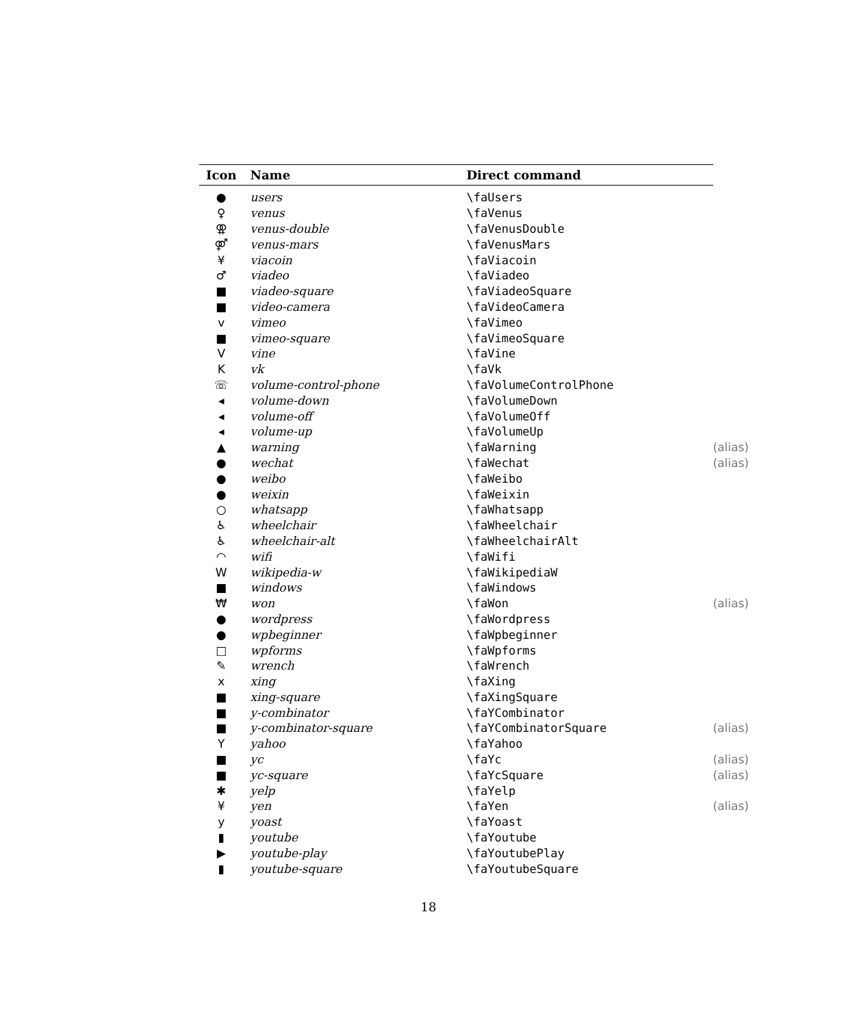| Icon | Name | Direct command |
| --- | --- | --- |
| ● | users | \faUsers |
| ♀ | venus | \faVenus |
| ⚢ | venus-double | \faVenusDouble |
| ⚤ | venus-mars | \faVenusMars |
| ¥ | viacoin | \faViacoin |
| ♂ | viadeo | \faViadeo |
| ■ | viadeo-square | \faViadeoSquare |
| ■ | video-camera | \faVideoCamera |
| v | vimeo | \faVimeo |
| ■ | vimeo-square | \faVimeoSquare |
| V | vine | \faVine |
| K | vk | \faVk |
| ☏ | volume-control-phone | \faVolumeControlPhone |
| ◂ | volume-down | \faVolumeDown |
| ◂ | volume-off | \faVolumeOff |
| ◂ | volume-up | \faVolumeUp |
| ▲ | warning | \faWarning (alias) |
| ● | wechat | \faWechat (alias) |
| ● | weibo | \faWeibo |
| ● | weixin | \faWeixin |
| ○ | whatsapp | \faWhatsapp |
| ♿ | wheelchair | \faWheelchair |
| ♿ | wheelchair-alt | \faWheelchairAlt |
| ◠ | wifi | \faWifi |
| W | wikipedia-w | \faWikipediaW |
| ■ | windows | \faWindows |
| ₩ | won | \faWon (alias) |
| ● | wordpress | \faWordpress |
| ● | wpbeginner | \faWpbeginner |
| □ | wpforms | \faWpforms |
| ✎ | wrench | \faWrench |
| x | xing | \faXing |
| ■ | xing-square | \faXingSquare |
| ■ | y-combinator | \faYCombinator |
| ■ | y-combinator-square | \faYCombinatorSquare (alias) |
| Y | yahoo | \faYahoo |
| ■ | yc | \faYc (alias) |
| ■ | yc-square | \faYcSquare (alias) |
| ✱ | yelp | \faYelp |
| ¥ | yen | \faYen (alias) |
| y | yoast | \faYoast |
| ▮ | youtube | \faYoutube |
| ▶ | youtube-play | \faYoutubePlay |
| ▮ | youtube-square | \faYoutubeSquare |
18